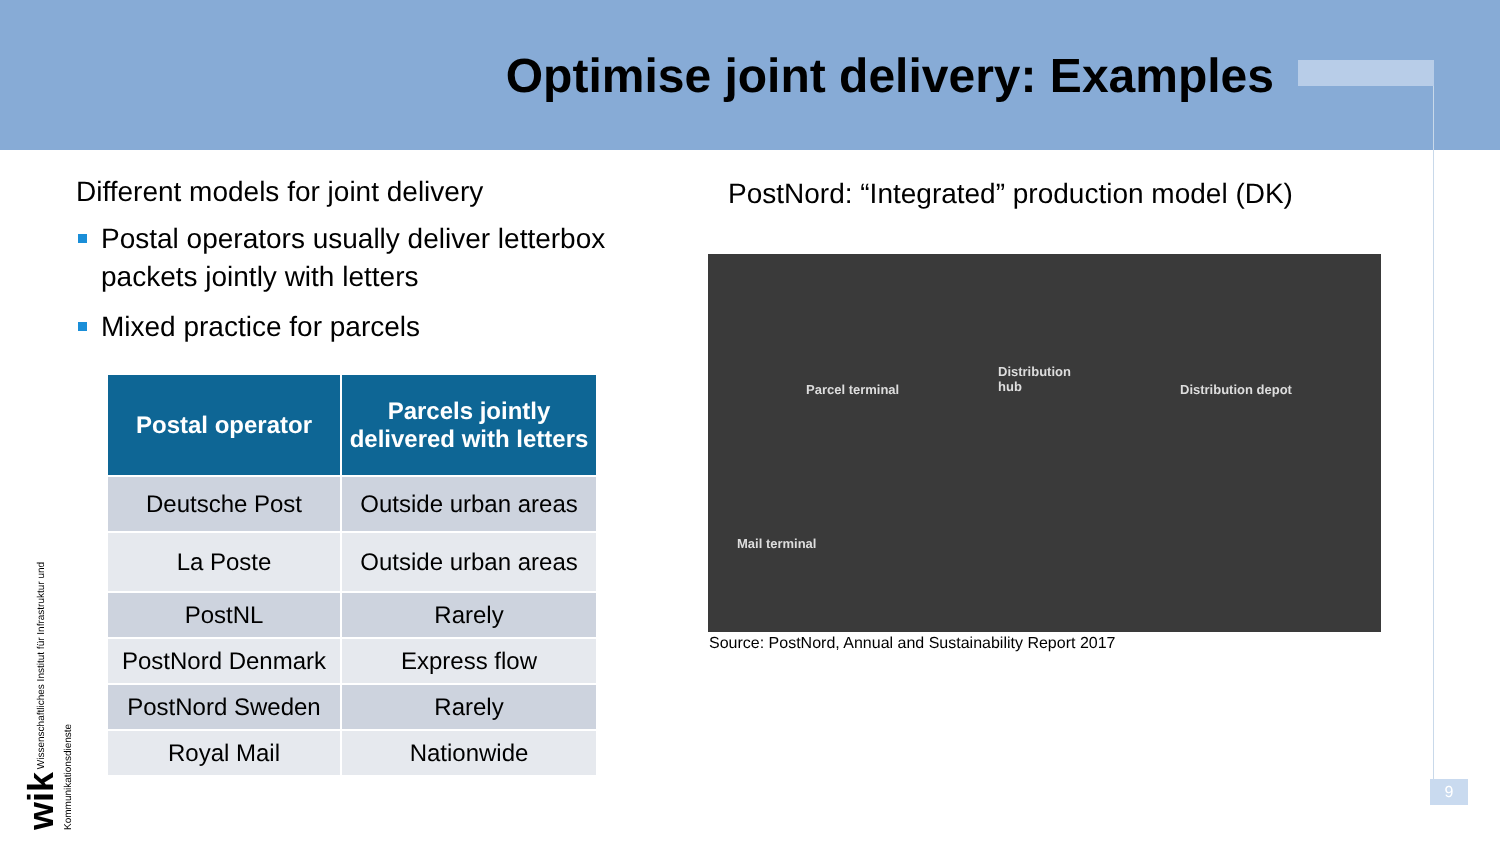Optimise joint delivery: Examples
Different models for joint delivery
Postal operators usually deliver letterbox packets jointly with letters
Mixed practice for parcels
| Postal operator | Parcels jointly delivered with letters |
| --- | --- |
| Deutsche Post | Outside urban areas |
| La Poste | Outside urban areas |
| PostNL | Rarely |
| PostNord Denmark | Express flow |
| PostNord Sweden | Rarely |
| Royal Mail | Nationwide |
PostNord: “Integrated” production model (DK)
Distribution
hub
Parcel terminal Distribution depot
Mail terminal
Source: PostNord, Annual and Sustainability Report 2017
9
wik Wissenschaftliches Institut für Infrastruktur und Kommunikationsdienste